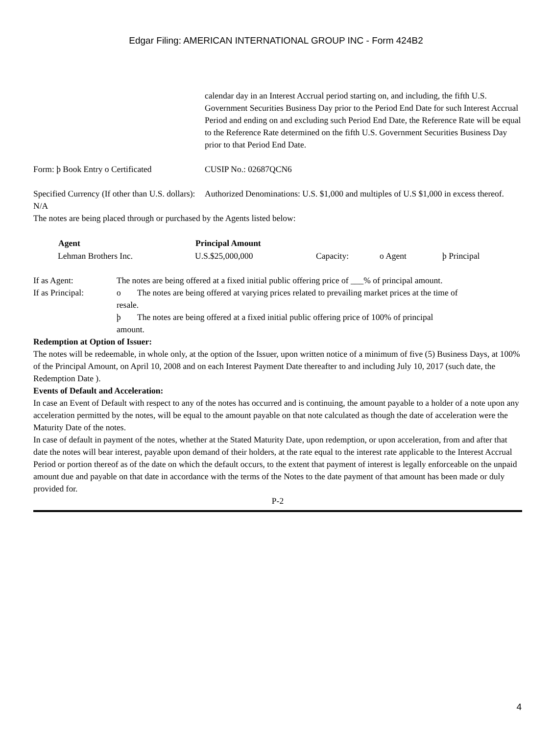Edgar Filing: AMERICAN INTERNATIONAL GROUP INC - Form 424B2
calendar day in an Interest Accrual period starting on, and including, the fifth U.S. Government Securities Business Day prior to the Period End Date for such Interest Accrual Period and ending on and excluding such Period End Date, the Reference Rate will be equal to the Reference Rate determined on the fifth U.S. Government Securities Business Day prior to that Period End Date.
Form: þ Book Entry o Certificated CUSIP No.: 02687QCN6
Specified Currency (If other than U.S. dollars): N/A
Authorized Denominations: U.S. $1,000 and multiples of U.S $1,000 in excess thereof.
The notes are being placed through or purchased by the Agents listed below:
| Agent | Principal Amount | | | |
| Lehman Brothers Inc. | U.S.$25,000,000 | Capacity: | o Agent | þ Principal |
| If as Agent: | The notes are being offered at a fixed initial public offering price of ___% of principal amount. | |
| If as Principal: | o | The notes are being offered at varying prices related to prevailing market prices at the time of |
| | resale. | |
| | þ | The notes are being offered at a fixed initial public offering price of 100% of principal |
| | amount. | |
Redemption at Option of Issuer:
The notes will be redeemable, in whole only, at the option of the Issuer, upon written notice of a minimum of five (5) Business Days, at 100% of the Principal Amount, on April 10, 2008 and on each Interest Payment Date thereafter to and including July 10, 2017 (such date, the Redemption Date ).
Events of Default and Acceleration:
In case an Event of Default with respect to any of the notes has occurred and is continuing, the amount payable to a holder of a note upon any acceleration permitted by the notes, will be equal to the amount payable on that note calculated as though the date of acceleration were the Maturity Date of the notes.
In case of default in payment of the notes, whether at the Stated Maturity Date, upon redemption, or upon acceleration, from and after that date the notes will bear interest, payable upon demand of their holders, at the rate equal to the interest rate applicable to the Interest Accrual Period or portion thereof as of the date on which the default occurs, to the extent that payment of interest is legally enforceable on the unpaid amount due and payable on that date in accordance with the terms of the Notes to the date payment of that amount has been made or duly provided for.
P-2
4